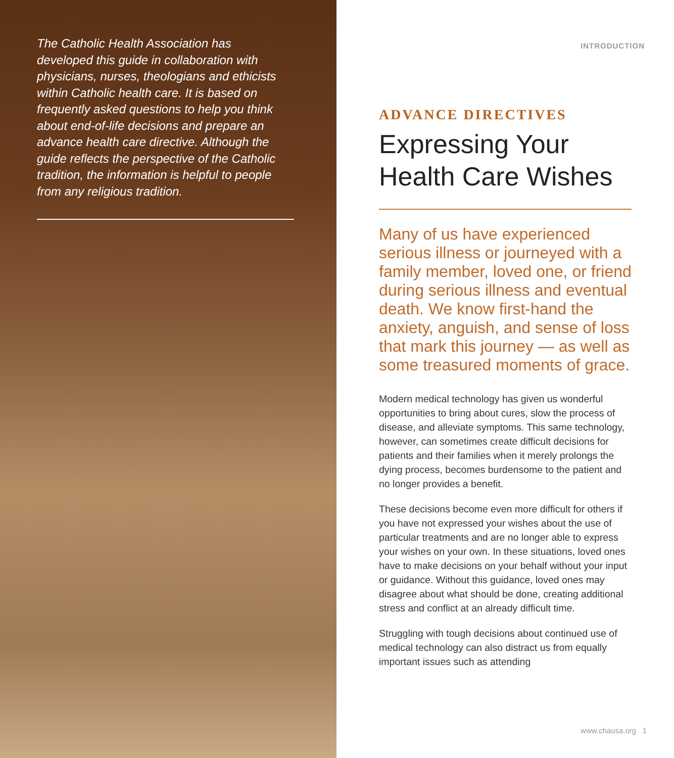The Catholic Health Association has developed this guide in collaboration with physicians, nurses, theologians and ethicists within Catholic health care. It is based on frequently asked questions to help you think about end-of-life decisions and prepare an advance health care directive. Although the guide reflects the perspective of the Catholic tradition, the information is helpful to people from any religious tradition.
INTRODUCTION
ADVANCE DIRECTIVES
Expressing Your Health Care Wishes
Many of us have experienced serious illness or journeyed with a family member, loved one, or friend during serious illness and eventual death. We know first-hand the anxiety, anguish, and sense of loss that mark this journey — as well as some treasured moments of grace.
Modern medical technology has given us wonderful opportunities to bring about cures, slow the process of disease, and alleviate symptoms. This same technology, however, can sometimes create difficult decisions for patients and their families when it merely prolongs the dying process, becomes burdensome to the patient and no longer provides a benefit.
These decisions become even more difficult for others if you have not expressed your wishes about the use of particular treatments and are no longer able to express your wishes on your own. In these situations, loved ones have to make decisions on your behalf without your input or guidance. Without this guidance, loved ones may disagree about what should be done, creating additional stress and conflict at an already difficult time.
Struggling with tough decisions about continued use of medical technology can also distract us from equally important issues such as attending
www.chausa.org 1